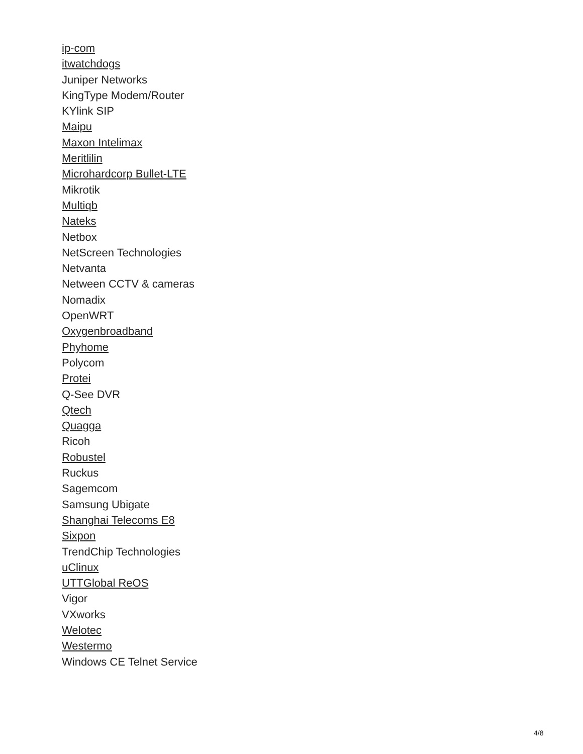ip-com
itwatchdogs
Juniper Networks
KingType Modem/Router
KYlink SIP
Maipu
Maxon Intelimax
Meritlilin
Microhardcorp Bullet-LTE
Mikrotik
Multiqb
Nateks
Netbox
NetScreen Technologies
Netvanta
Netween CCTV & cameras
Nomadix
OpenWRT
Oxygenbroadband
Phyhome
Polycom
Protei
Q-See DVR
Qtech
Quagga
Ricoh
Robustel
Ruckus
Sagemcom
Samsung Ubigate
Shanghai Telecoms E8
Sixpon
TrendChip Technologies
uClinux
UTTGlobal ReOS
Vigor
VXworks
Welotec
Westermo
Windows CE Telnet Service
4/8